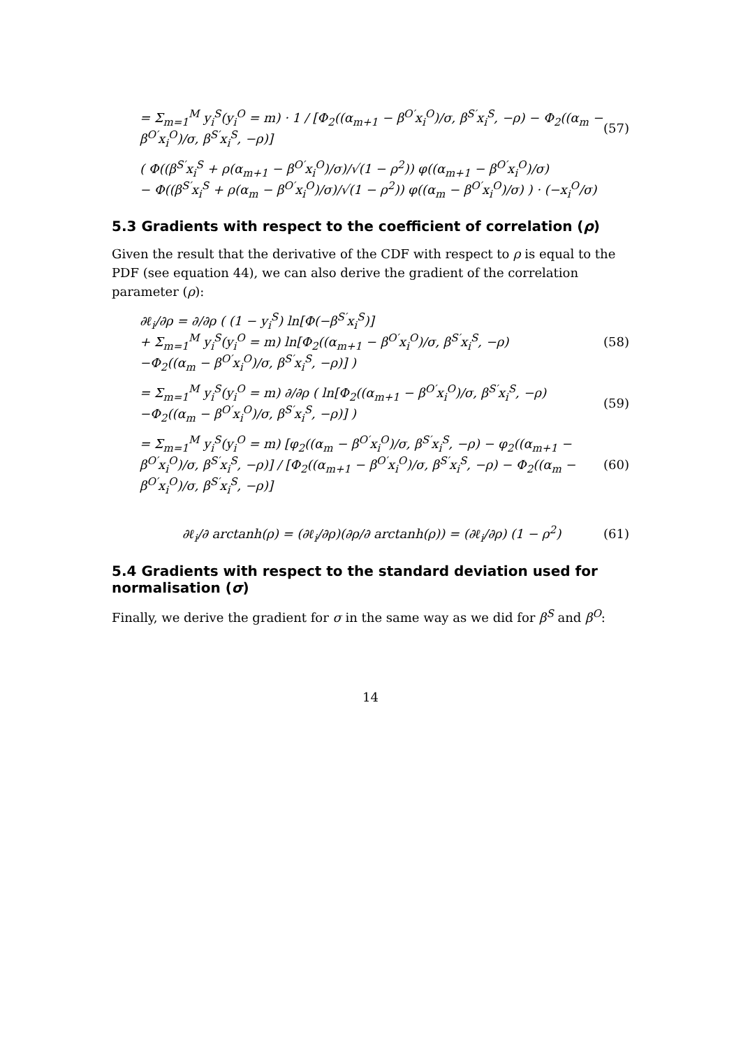= Σ<sub>m=1</sub><sup>M</sup> y<sub>i</sub><sup>S</sup>(y<sub>i</sub><sup>O</sup> = m) · 1 / [Φ<sub>2</sub>((α<sub>m+1</sub> − β<sup>O′</sup>x<sub>i</sub><sup>O</sup>)/σ, β<sup>S′</sup>x<sub>i</sub><sup>S</sup>, −ρ) − Φ<sub>2</sub>((α<sub>m</sub> − β<sup>O′</sup>x<sub>i</sub><sup>O</sup>)/σ, β<sup>S′</sup>x<sub>i</sub><sup>S</sup>, −ρ)]
(57)
( Φ((β<sup>S′</sup>x<sub>i</sub><sup>S</sup> + ρ(α<sub>m+1</sub> − β<sup>O′</sup>x<sub>i</sub><sup>O</sup>)/σ)/√(1 − ρ<sup>2</sup>)) φ((α<sub>m+1</sub> − β<sup>O′</sup>x<sub>i</sub><sup>O</sup>)/σ)
− Φ((β<sup>S′</sup>x<sub>i</sub><sup>S</sup> + ρ(α<sub>m</sub> − β<sup>O′</sup>x<sub>i</sub><sup>O</sup>)/σ)/√(1 − ρ<sup>2</sup>)) φ((α<sub>m</sub> − β<sup>O′</sup>x<sub>i</sub><sup>O</sup>)/σ) ) · (−x<sub>i</sub><sup>O</sup>/σ)
5.3 Gradients with respect to the coefficient of correlation (ρ)
Given the result that the derivative of the CDF with respect to ρ is equal to the PDF (see equation 44), we can also derive the gradient of the correlation parameter (ρ):
∂ℓ<sub>i</sub>/∂ρ = ∂/∂ρ ( (1 − y<sub>i</sub><sup>S</sup>) ln[Φ(−β<sup>S′</sup>x<sub>i</sub><sup>S</sup>)]
+ Σ<sub>m=1</sub><sup>M</sup> y<sub>i</sub><sup>S</sup>(y<sub>i</sub><sup>O</sup> = m) ln[Φ<sub>2</sub>((α<sub>m+1</sub> − β<sup>O′</sup>x<sub>i</sub><sup>O</sup>)/σ, β<sup>S′</sup>x<sub>i</sub><sup>S</sup>, −ρ)
−Φ<sub>2</sub>((α<sub>m</sub> − β<sup>O′</sup>x<sub>i</sub><sup>O</sup>)/σ, β<sup>S′</sup>x<sub>i</sub><sup>S</sup>, −ρ)] )
(58)
= Σ<sub>m=1</sub><sup>M</sup> y<sub>i</sub><sup>S</sup>(y<sub>i</sub><sup>O</sup> = m) ∂/∂ρ ( ln[Φ<sub>2</sub>((α<sub>m+1</sub> − β<sup>O′</sup>x<sub>i</sub><sup>O</sup>)/σ, β<sup>S′</sup>x<sub>i</sub><sup>S</sup>, −ρ)
−Φ<sub>2</sub>((α<sub>m</sub> − β<sup>O′</sup>x<sub>i</sub><sup>O</sup>)/σ, β<sup>S′</sup>x<sub>i</sub><sup>S</sup>, −ρ)] )
(59)
= Σ<sub>m=1</sub><sup>M</sup> y<sub>i</sub><sup>S</sup>(y<sub>i</sub><sup>O</sup> = m) [φ<sub>2</sub>((α<sub>m</sub> − β<sup>O′</sup>x<sub>i</sub><sup>O</sup>)/σ, β<sup>S′</sup>x<sub>i</sub><sup>S</sup>, −ρ) − φ<sub>2</sub>((α<sub>m+1</sub> − β<sup>O′</sup>x<sub>i</sub><sup>O</sup>)/σ, β<sup>S′</sup>x<sub>i</sub><sup>S</sup>, −ρ)] / [Φ<sub>2</sub>((α<sub>m+1</sub> − β<sup>O′</sup>x<sub>i</sub><sup>O</sup>)/σ, β<sup>S′</sup>x<sub>i</sub><sup>S</sup>, −ρ) − Φ<sub>2</sub>((α<sub>m</sub> − β<sup>O′</sup>x<sub>i</sub><sup>O</sup>)/σ, β<sup>S′</sup>x<sub>i</sub><sup>S</sup>, −ρ)]
(60)
∂ℓ<sub>i</sub>/∂ arctanh(ρ) = (∂ℓ<sub>i</sub>/∂ρ)(∂ρ/∂ arctanh(ρ)) = (∂ℓ<sub>i</sub>/∂ρ) (1 − ρ<sup>2</sup>)
(61)
5.4 Gradients with respect to the standard deviation used for normalisation (σ)
Finally, we derive the gradient for σ in the same way as we did for β<sup>S</sup> and β<sup>O</sup>:
14